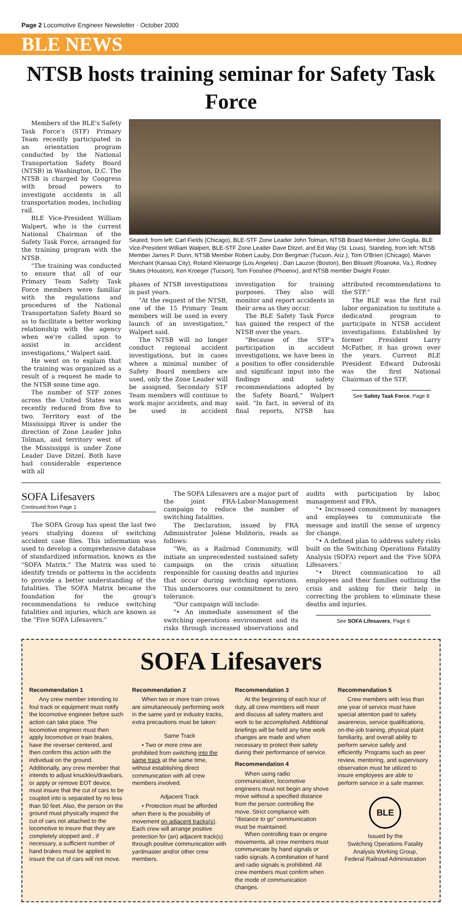Page 2 Locomotive Engineer Newsletter · October 2000
BLE NEWS
NTSB hosts training seminar for Safety Task Force
Members of the BLE's Safety Task Force's (STF) Primary Team recently participated in an orientation program conducted by the National Transportation Safety Board (NTSB) in Washington, D.C. The NTSB is charged by Congress with broad powers to investigate accidents in all transportation modes, including rail.
BLE Vice-President William Walpert, who is the current National Chairman of the Safety Task Force, arranged for the training program with the NTSB.
"The training was conducted to ensure that all of our Primary Team Safety Task Force members were familiar with the regulations and procedures of the National Transportation Safety Board so as to facilitate a better working relationship with the agency when we're called upon to assist in accident investigations," Walpert said.
He went on to explain that the training was organized as a result of a request he made to the NTSB some time ago.
The number of STF zones across the United States was recently reduced from five to two. Territory east of the Mississippi River is under the direction of Zone Leader John Tolman, and territory west of the Mississippi is under Zone Leader Dave Ditzel. Both have had considerable experience with all
Seated, from left: Carl Fields (Chicago), BLE-STF Zone Leader John Tolman, NTSB Board Member John Goglia, BLE Vice-President William Walpert, BLE-STF Zone Leader Dave Ditzel, and Ed Way (St. Louis). Standing, from left: NTSB Member James P. Dunn, NTSB Member Robert Lauby, Don Bergman (Tucson, Ariz.), Tom O'Brien (Chicago), Marvin Merchant (Kansas City), Roland Kleinsorge (Los Angeles) , Dan Lauzon (Boston), Ben Blissett (Roanoke, Va.), Rodney Stutes (Houston), Ken Kroeger (Tucson), Tom Fooshee (Phoenix), and NTSB member Dwight Foster.
phases of NTSB investigations in past years.
"At the request of the NTSB, one of the 15 Primary Team members will be used in every launch of an investigation," Walpert said.
The NTSB will no longer conduct regional accident investigations, but in cases where a minimal number of Safety Board members are used, only the Zone Leader will be assigned. Secondary STF Team members will continue to work major accidents, and may be used in accident investigation for training purposes. They also will monitor and report accidents in their area as they occur.
The BLE Safety Task Force has gained the respect of the NTSB over the years.
"Because of the STF's participation in accident investigations, we have been in a position to offer considerable and significant input into the findings and safety recommendations adopted by the Safety Board," Walpert said. "In fact, in several of its final reports, NTSB has attributed recommendations to the STF."
The BLE was the first rail labor organization to institute a dedicated program to participate in NTSB accident investigations. Established by former President Larry McFather, it has grown over the years. Current BLE President Edward Dubroski was the first National Chairman of the STF,
See Safety Task Force, Page 8
SOFA Lifesavers
Continued from Page 1
The SOFA Group has spent the last two years studying dozens of switching accident case files. This information was used to develop a comprehensive database of standardized information, known as the "SOFA Matrix." The Matrix was used to identify trends or patterns in the accidents to provide a better understanding of the fatalities. The SOFA Matrix became the foundation for the group's recommendations to reduce switching fatalities and injuries, which are known as the "Five SOFA Lifesavers."
The SOFA Lifesavers are a major part of the joint FRA-Labor-Management campaign to reduce the number of switching fatalities.
The Declaration, issued by FRA Administrator Jolene Molitoris, reads as follows:
"We, as a Railroad Community, will initiate an unprecedented sustained safety campaign on the crisis situation responsible for causing deaths and injuries that occur during switching operations. This underscores our commitment to zero tolerance.
"Our campaign will include:
"• An immediate assessment of the switching operations environment and its risks through increased observations and audits with participation by labor, management and FRA.
"• Increased commitment by managers and employees to communicate the message and instill the sense of urgency for change.
"• A defined plan to address safety risks built on the Switching Operations Fatality Analysis (SOFA) report and the 'Five SOFA Lifesavers.'
"• Direct communication to all employees and their families outlining the crisis and asking for their help in correcting the problem to eliminate these deaths and injuries.
See SOFA Lifesavers, Page 6
SOFA Lifesavers
Recommendation 1
Any crew member intending to foul track or equipment must notify the locomotive engineer before such action can take place. The locomotive engineer must then apply locomotive or train brakes, have the reverser centered, and then confirm this action with the individual on the ground. Additionally, any crew member that intends to adjust knuckles/drawbars, or apply or remove EOT device, must insure that the cut of cars to be coupled into is separated by no less than 50 feet. Also, the person on the ground must physically inspect the cut of cars not attached to the locomotive to insure that they are completely stopped and , if necessary, a sufficient number of hand brakes must be applied to insure the cut of cars will not move.
Recommendation 2
When two or more train crews are simultaneously performing work in the same yard or industry tracks, extra precautions must be taken:
Same Track
• Two or more crew are prohibited from switching into the same track at the same time, without establishing direct communication with all crew members involved.
Adjacent Track
• Protection must be afforded when there is the possibility of movement on adjacent tracks(s). Each crew will arrange positive protection for (an) adjacent track(s) through positive communication with yardmaster and/or other crew members.
Recommendation 3
At the beginning of each tour of duty, all crew members will meet and discuss all safety matters and work to be accomplished. Additional briefings will be held any time work changes are made and when necessary to protect their safety during their performance of service.
Recommendation 4
When using radio communication, locomotive engineers must not begin any shove move without a specified distance from the person controlling the move. Strict compliance with "distance to go" communication must be maintained.
When controlling train or engine movements, all crew members must communicate by hand signals or radio signals. A combination of hand and radio signals is prohibited. All crew members must confirm when the mode of communication changes.
Recommendation 5
Crew members with less than one year of service must have special attention paid to safety awareness, service qualifications, on-the-job training, physical plant familiarity, and overall ability to perform service safely and efficiently. Programs such as peer review, mentoring, and supervisory observation must be utilized to insure employees are able to perform service in a safe manner.
BLE
Issued by the
Switching Operations Fatality Analysis Working Group,
Federal Railroad Administration